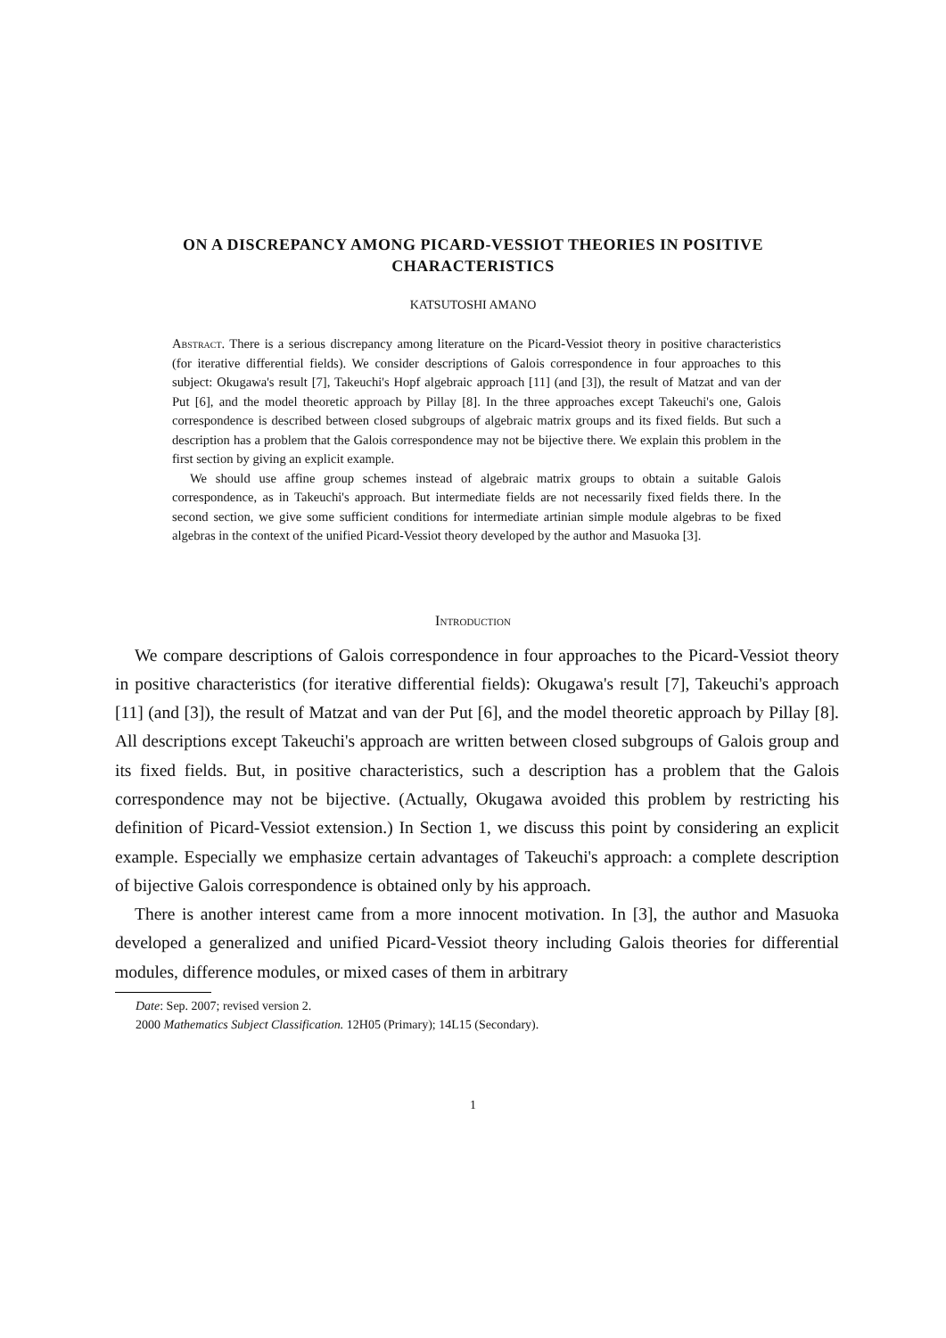ON A DISCREPANCY AMONG PICARD-VESSIOT THEORIES IN POSITIVE CHARACTERISTICS
KATSUTOSHI AMANO
Abstract. There is a serious discrepancy among literature on the Picard-Vessiot theory in positive characteristics (for iterative differential fields). We consider descriptions of Galois correspondence in four approaches to this subject: Okugawa's result [7], Takeuchi's Hopf algebraic approach [11] (and [3]), the result of Matzat and van der Put [6], and the model theoretic approach by Pillay [8]. In the three approaches except Takeuchi's one, Galois correspondence is described between closed subgroups of algebraic matrix groups and its fixed fields. But such a description has a problem that the Galois correspondence may not be bijective there. We explain this problem in the first section by giving an explicit example.
We should use affine group schemes instead of algebraic matrix groups to obtain a suitable Galois correspondence, as in Takeuchi's approach. But intermediate fields are not necessarily fixed fields there. In the second section, we give some sufficient conditions for intermediate artinian simple module algebras to be fixed algebras in the context of the unified Picard-Vessiot theory developed by the author and Masuoka [3].
Introduction
We compare descriptions of Galois correspondence in four approaches to the Picard-Vessiot theory in positive characteristics (for iterative differential fields): Okugawa's result [7], Takeuchi's approach [11] (and [3]), the result of Matzat and van der Put [6], and the model theoretic approach by Pillay [8]. All descriptions except Takeuchi's approach are written between closed subgroups of Galois group and its fixed fields. But, in positive characteristics, such a description has a problem that the Galois correspondence may not be bijective. (Actually, Okugawa avoided this problem by restricting his definition of Picard-Vessiot extension.) In Section 1, we discuss this point by considering an explicit example. Especially we emphasize certain advantages of Takeuchi's approach: a complete description of bijective Galois correspondence is obtained only by his approach.
There is another interest came from a more innocent motivation. In [3], the author and Masuoka developed a generalized and unified Picard-Vessiot theory including Galois theories for differential modules, difference modules, or mixed cases of them in arbitrary
Date: Sep. 2007; revised version 2.
2000 Mathematics Subject Classification. 12H05 (Primary); 14L15 (Secondary).
1